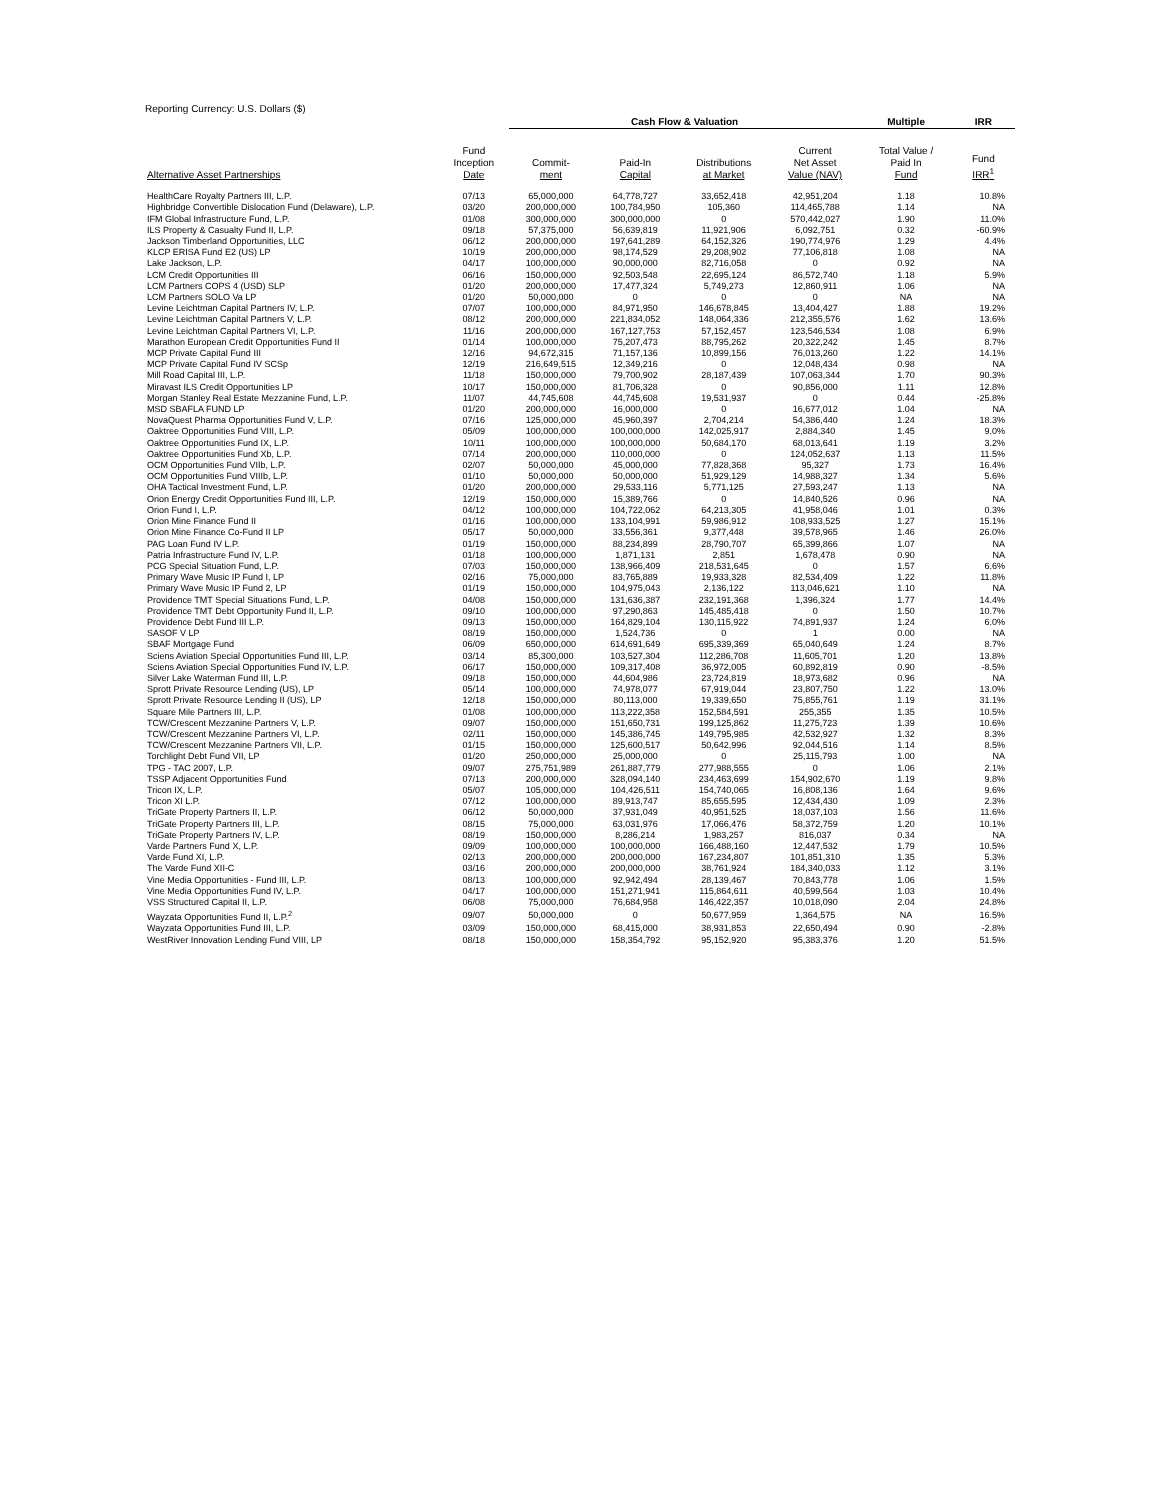Reporting Currency: U.S. Dollars ($)
| | | Cash Flow & Valuation | | | | Multiple | IRR |
| --- | --- | --- | --- | --- | --- | --- | --- |
| Alternative Asset Partnerships | Fund Inception Date | Commit- ment | Paid-In Capital | Distributions at Market | Current Net Asset Value (NAV) | Total Value / Paid In Fund | Fund IRR<sup>1</sup> |
| HealthCare Royalty Partners III, L.P. | 07/13 | 65,000,000 | 64,778,727 | 33,652,418 | 42,951,204 | 1.18 | 10.8% |
| Highbridge Convertible Dislocation Fund (Delaware), L.P. | 03/20 | 200,000,000 | 100,784,950 | 105,360 | 114,465,788 | 1.14 | NA |
| IFM Global Infrastructure Fund, L.P. | 01/08 | 300,000,000 | 300,000,000 | 0 | 570,442,027 | 1.90 | 11.0% |
| ILS Property & Casualty Fund II, L.P. | 09/18 | 57,375,000 | 56,639,819 | 11,921,906 | 6,092,751 | 0.32 | -60.9% |
| Jackson Timberland Opportunities, LLC | 06/12 | 200,000,000 | 197,641,289 | 64,152,326 | 190,774,976 | 1.29 | 4.4% |
| KLCP ERISA Fund E2 (US) LP | 10/19 | 200,000,000 | 98,174,529 | 29,208,902 | 77,106,818 | 1.08 | NA |
| Lake Jackson, L.P. | 04/17 | 100,000,000 | 90,000,000 | 82,716,058 | 0 | 0.92 | NA |
| LCM Credit Opportunities III | 06/16 | 150,000,000 | 92,503,548 | 22,695,124 | 86,572,740 | 1.18 | 5.9% |
| LCM Partners COPS 4 (USD) SLP | 01/20 | 200,000,000 | 17,477,324 | 5,749,273 | 12,860,911 | 1.06 | NA |
| LCM Partners SOLO Va LP | 01/20 | 50,000,000 | 0 | 0 | 0 | NA | NA |
| Levine Leichtman Capital Partners IV, L.P. | 07/07 | 100,000,000 | 84,971,950 | 146,678,845 | 13,404,427 | 1.88 | 19.2% |
| Levine Leichtman Capital Partners V, L.P. | 08/12 | 200,000,000 | 221,834,052 | 148,064,336 | 212,355,576 | 1.62 | 13.6% |
| Levine Leichtman Capital Partners VI, L.P. | 11/16 | 200,000,000 | 167,127,753 | 57,152,457 | 123,546,534 | 1.08 | 6.9% |
| Marathon European Credit Opportunities Fund II | 01/14 | 100,000,000 | 75,207,473 | 88,795,262 | 20,322,242 | 1.45 | 8.7% |
| MCP Private Capital Fund III | 12/16 | 94,672,315 | 71,157,136 | 10,899,156 | 76,013,260 | 1.22 | 14.1% |
| MCP Private Capital Fund IV SCSp | 12/19 | 216,649,515 | 12,349,216 | 0 | 12,048,434 | 0.98 | NA |
| Mill Road Capital III, L.P. | 11/18 | 150,000,000 | 79,700,902 | 28,187,439 | 107,063,344 | 1.70 | 90.3% |
| Miravast ILS Credit Opportunities LP | 10/17 | 150,000,000 | 81,706,328 | 0 | 90,856,000 | 1.11 | 12.8% |
| Morgan Stanley Real Estate Mezzanine Fund, L.P. | 11/07 | 44,745,608 | 44,745,608 | 19,531,937 | 0 | 0.44 | -25.8% |
| MSD SBAFLA FUND LP | 01/20 | 200,000,000 | 16,000,000 | 0 | 16,677,012 | 1.04 | NA |
| NovaQuest Pharma Opportunities Fund V, L.P. | 07/16 | 125,000,000 | 45,960,397 | 2,704,214 | 54,386,440 | 1.24 | 18.3% |
| Oaktree Opportunities Fund VIII, L.P. | 05/09 | 100,000,000 | 100,000,000 | 142,025,917 | 2,884,340 | 1.45 | 9.0% |
| Oaktree Opportunities Fund IX, L.P. | 10/11 | 100,000,000 | 100,000,000 | 50,684,170 | 68,013,641 | 1.19 | 3.2% |
| Oaktree Opportunities Fund Xb, L.P. | 07/14 | 200,000,000 | 110,000,000 | 0 | 124,052,637 | 1.13 | 11.5% |
| OCM Opportunities Fund VIIb, L.P. | 02/07 | 50,000,000 | 45,000,000 | 77,828,368 | 95,327 | 1.73 | 16.4% |
| OCM Opportunities Fund VIIIb, L.P. | 01/10 | 50,000,000 | 50,000,000 | 51,929,129 | 14,988,327 | 1.34 | 5.6% |
| OHA Tactical Investment Fund, L.P. | 01/20 | 200,000,000 | 29,533,116 | 5,771,125 | 27,593,247 | 1.13 | NA |
| Orion Energy Credit Opportunities Fund III, L.P. | 12/19 | 150,000,000 | 15,389,766 | 0 | 14,840,526 | 0.96 | NA |
| Orion Fund I, L.P. | 04/12 | 100,000,000 | 104,722,062 | 64,213,305 | 41,958,046 | 1.01 | 0.3% |
| Orion Mine Finance Fund II | 01/16 | 100,000,000 | 133,104,991 | 59,986,912 | 108,933,525 | 1.27 | 15.1% |
| Orion Mine Finance Co-Fund II LP | 05/17 | 50,000,000 | 33,556,361 | 9,377,448 | 39,578,965 | 1.46 | 26.0% |
| PAG Loan Fund IV L.P. | 01/19 | 150,000,000 | 88,234,899 | 28,790,707 | 65,399,866 | 1.07 | NA |
| Patria Infrastructure Fund IV, L.P. | 01/18 | 100,000,000 | 1,871,131 | 2,851 | 1,678,478 | 0.90 | NA |
| PCG Special Situation Fund, L.P. | 07/03 | 150,000,000 | 138,966,409 | 218,531,645 | 0 | 1.57 | 6.6% |
| Primary Wave Music IP Fund I, LP | 02/16 | 75,000,000 | 83,765,889 | 19,933,328 | 82,534,409 | 1.22 | 11.8% |
| Primary Wave Music IP Fund 2, LP | 01/19 | 150,000,000 | 104,975,043 | 2,136,122 | 113,046,621 | 1.10 | NA |
| Providence TMT Special Situations Fund, L.P. | 04/08 | 150,000,000 | 131,636,387 | 232,191,368 | 1,396,324 | 1.77 | 14.4% |
| Providence TMT Debt Opportunity Fund II, L.P. | 09/10 | 100,000,000 | 97,290,863 | 145,485,418 | 0 | 1.50 | 10.7% |
| Providence Debt Fund III L.P. | 09/13 | 150,000,000 | 164,829,104 | 130,115,922 | 74,891,937 | 1.24 | 6.0% |
| SASOF V LP | 08/19 | 150,000,000 | 1,524,736 | 0 | 1 | 0.00 | NA |
| SBAF Mortgage Fund | 06/09 | 650,000,000 | 614,691,649 | 695,339,369 | 65,040,649 | 1.24 | 8.7% |
| Sciens Aviation Special Opportunities Fund III, L.P. | 03/14 | 85,300,000 | 103,527,304 | 112,286,708 | 11,605,701 | 1.20 | 13.8% |
| Sciens Aviation Special Opportunities Fund IV, L.P. | 06/17 | 150,000,000 | 109,317,408 | 36,972,005 | 60,892,819 | 0.90 | -8.5% |
| Silver Lake Waterman Fund III, L.P. | 09/18 | 150,000,000 | 44,604,986 | 23,724,819 | 18,973,682 | 0.96 | NA |
| Sprott Private Resource Lending (US), LP | 05/14 | 100,000,000 | 74,978,077 | 67,919,044 | 23,807,750 | 1.22 | 13.0% |
| Sprott Private Resource Lending II (US), LP | 12/18 | 150,000,000 | 80,113,000 | 19,339,650 | 75,855,761 | 1.19 | 31.1% |
| Square Mile Partners III, L.P. | 01/08 | 100,000,000 | 113,222,358 | 152,584,591 | 255,355 | 1.35 | 10.5% |
| TCW/Crescent Mezzanine Partners V, L.P. | 09/07 | 150,000,000 | 151,650,731 | 199,125,862 | 11,275,723 | 1.39 | 10.6% |
| TCW/Crescent Mezzanine Partners VI, L.P. | 02/11 | 150,000,000 | 145,386,745 | 149,795,985 | 42,532,927 | 1.32 | 8.3% |
| TCW/Crescent Mezzanine Partners VII, L.P. | 01/15 | 150,000,000 | 125,600,517 | 50,642,996 | 92,044,516 | 1.14 | 8.5% |
| Torchlight Debt Fund VII, LP | 01/20 | 250,000,000 | 25,000,000 | 0 | 25,115,793 | 1.00 | NA |
| TPG - TAC 2007, L.P. | 09/07 | 275,751,989 | 261,887,779 | 277,988,555 | 0 | 1.06 | 2.1% |
| TSSP Adjacent Opportunities Fund | 07/13 | 200,000,000 | 328,094,140 | 234,463,699 | 154,902,670 | 1.19 | 9.8% |
| Tricon IX, L.P. | 05/07 | 105,000,000 | 104,426,511 | 154,740,065 | 16,808,136 | 1.64 | 9.6% |
| Tricon XI L.P. | 07/12 | 100,000,000 | 89,913,747 | 85,655,595 | 12,434,430 | 1.09 | 2.3% |
| TriGate Property Partners II, L.P. | 06/12 | 50,000,000 | 37,931,049 | 40,951,525 | 18,037,103 | 1.56 | 11.6% |
| TriGate Property Partners III, L.P. | 08/15 | 75,000,000 | 63,031,976 | 17,066,476 | 58,372,759 | 1.20 | 10.1% |
| TriGate Property Partners IV, L.P. | 08/19 | 150,000,000 | 8,286,214 | 1,983,257 | 816,037 | 0.34 | NA |
| Varde Partners Fund X, L.P. | 09/09 | 100,000,000 | 100,000,000 | 166,488,160 | 12,447,532 | 1.79 | 10.5% |
| Varde Fund XI, L.P. | 02/13 | 200,000,000 | 200,000,000 | 167,234,807 | 101,851,310 | 1.35 | 5.3% |
| The Varde Fund XII-C | 03/16 | 200,000,000 | 200,000,000 | 38,761,924 | 184,340,033 | 1.12 | 3.1% |
| Vine Media Opportunities - Fund III, L.P. | 08/13 | 100,000,000 | 92,942,494 | 28,139,467 | 70,843,778 | 1.06 | 1.5% |
| Vine Media Opportunities Fund IV, L.P. | 04/17 | 100,000,000 | 151,271,941 | 115,864,611 | 40,599,564 | 1.03 | 10.4% |
| VSS Structured Capital II, L.P. | 06/08 | 75,000,000 | 76,684,958 | 146,422,357 | 10,018,090 | 2.04 | 24.8% |
| Wayzata Opportunities Fund II, L.P.<sup>2</sup> | 09/07 | 50,000,000 | 0 | 50,677,959 | 1,364,575 | NA | 16.5% |
| Wayzata Opportunities Fund III, L.P. | 03/09 | 150,000,000 | 68,415,000 | 38,931,853 | 22,650,494 | 0.90 | -2.8% |
| WestRiver Innovation Lending Fund VIII, LP | 08/18 | 150,000,000 | 158,354,792 | 95,152,920 | 95,383,376 | 1.20 | 51.5% |